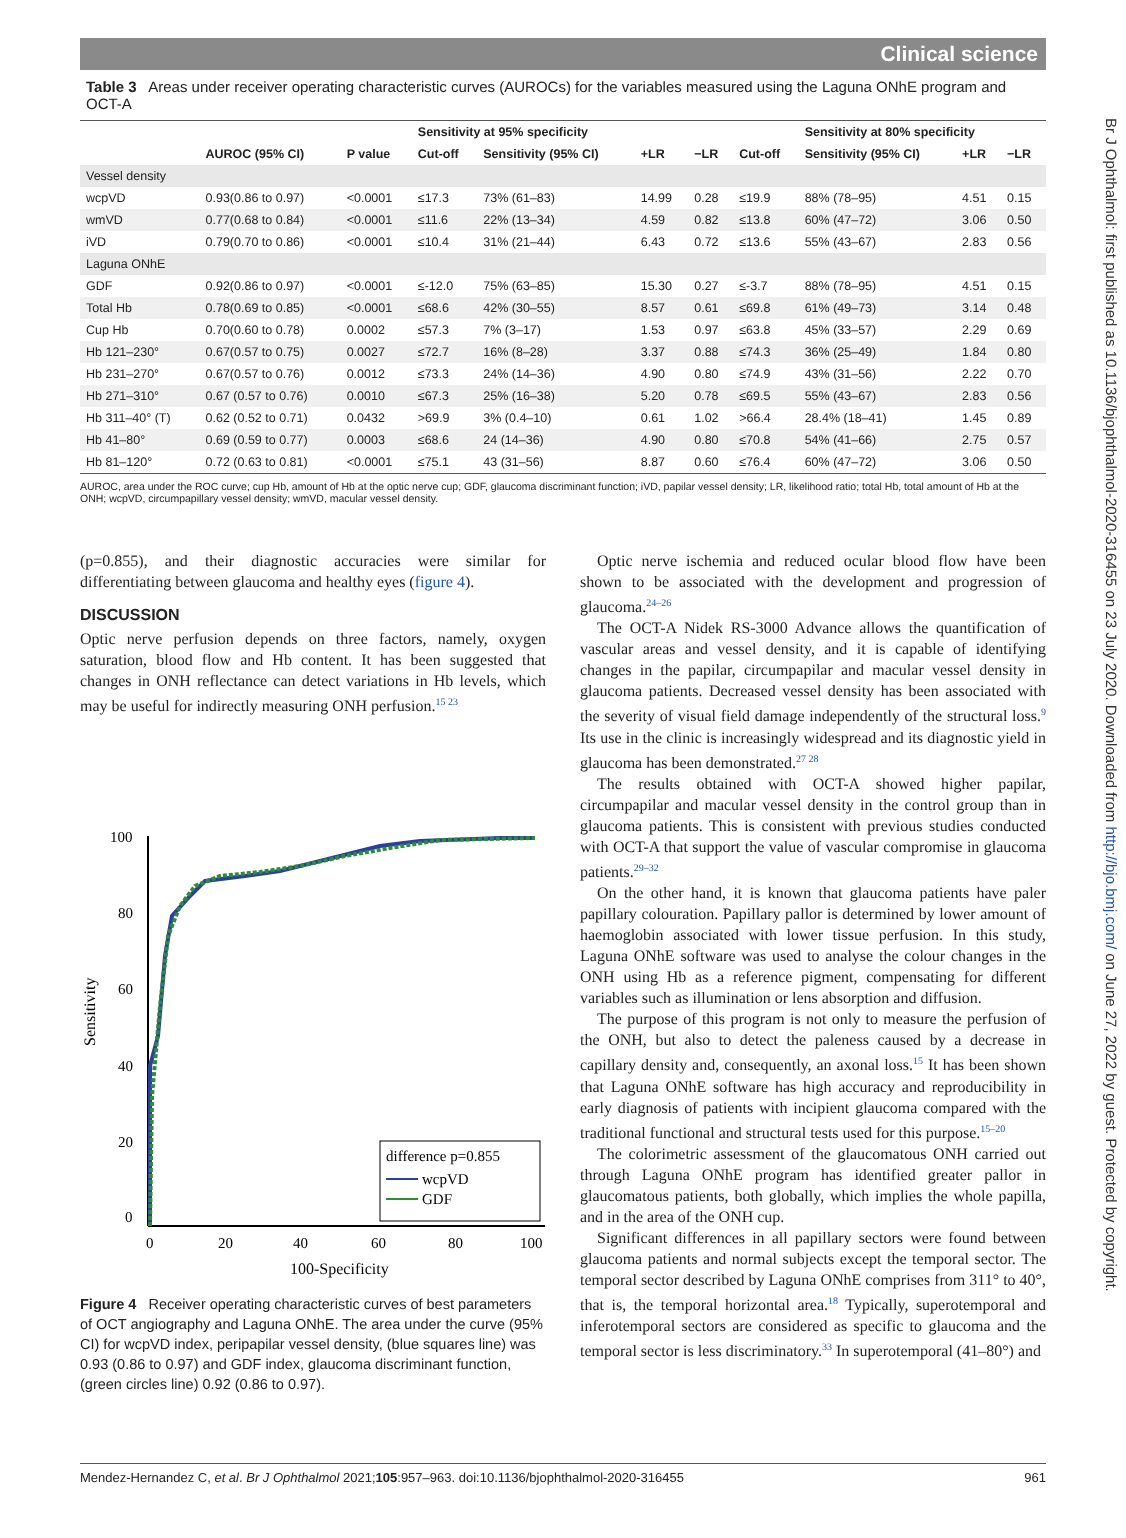Clinical science
Br J Ophthalmol: first published as 10.1136/bjophthalmol-2020-316455 on 23 July 2020. Downloaded from http://bjo.bmj.com/ on June 27, 2022 by guest. Protected by copyright.
Table 3 Areas under receiver operating characteristic curves (AUROCs) for the variables measured using the Laguna ONhE program and OCT-A
| | | | Sensitivity at 95% specificity | | | | | Sensitivity at 80% specificity | | |
| --- | --- | --- | --- | --- | --- | --- | --- | --- | --- | --- |
| | AUROC (95% CI) | P value | Cut-off | Sensitivity (95% CI) | +LR | −LR | Cut-off | Sensitivity (95% CI) | +LR | −LR |
| Vessel density | | | | | | | | | | |
| wcpVD | 0.93(0.86 to 0.97) | <0.0001 | ≤17.3 | 73% (61–83) | 14.99 | 0.28 | ≤19.9 | 88% (78–95) | 4.51 | 0.15 |
| wmVD | 0.77(0.68 to 0.84) | <0.0001 | ≤11.6 | 22% (13–34) | 4.59 | 0.82 | ≤13.8 | 60% (47–72) | 3.06 | 0.50 |
| iVD | 0.79(0.70 to 0.86) | <0.0001 | ≤10.4 | 31% (21–44) | 6.43 | 0.72 | ≤13.6 | 55% (43–67) | 2.83 | 0.56 |
| Laguna ONhE | | | | | | | | | | |
| GDF | 0.92(0.86 to 0.97) | <0.0001 | ≤-12.0 | 75% (63–85) | 15.30 | 0.27 | ≤-3.7 | 88% (78–95) | 4.51 | 0.15 |
| Total Hb | 0.78(0.69 to 0.85) | <0.0001 | ≤68.6 | 42% (30–55) | 8.57 | 0.61 | ≤69.8 | 61% (49–73) | 3.14 | 0.48 |
| Cup Hb | 0.70(0.60 to 0.78) | 0.0002 | ≤57.3 | 7% (3–17) | 1.53 | 0.97 | ≤63.8 | 45% (33–57) | 2.29 | 0.69 |
| Hb 121–230° | 0.67(0.57 to 0.75) | 0.0027 | ≤72.7 | 16% (8–28) | 3.37 | 0.88 | ≤74.3 | 36% (25–49) | 1.84 | 0.80 |
| Hb 231–270° | 0.67(0.57 to 0.76) | 0.0012 | ≤73.3 | 24% (14–36) | 4.90 | 0.80 | ≤74.9 | 43% (31–56) | 2.22 | 0.70 |
| Hb 271–310° | 0.67 (0.57 to 0.76) | 0.0010 | ≤67.3 | 25% (16–38) | 5.20 | 0.78 | ≤69.5 | 55% (43–67) | 2.83 | 0.56 |
| Hb 311–40° (T) | 0.62 (0.52 to 0.71) | 0.0432 | >69.9 | 3% (0.4–10) | 0.61 | 1.02 | >66.4 | 28.4% (18–41) | 1.45 | 0.89 |
| Hb 41–80° | 0.69 (0.59 to 0.77) | 0.0003 | ≤68.6 | 24 (14–36) | 4.90 | 0.80 | ≤70.8 | 54% (41–66) | 2.75 | 0.57 |
| Hb 81–120° | 0.72 (0.63 to 0.81) | <0.0001 | ≤75.1 | 43 (31–56) | 8.87 | 0.60 | ≤76.4 | 60% (47–72) | 3.06 | 0.50 |
AUROC, area under the ROC curve; cup Hb, amount of Hb at the optic nerve cup; GDF, glaucoma discriminant function; iVD, papilar vessel density; LR, likelihood ratio; total Hb, total amount of Hb at the ONH; wcpVD, circumpapillary vessel density; wmVD, macular vessel density.
(p=0.855), and their diagnostic accuracies were similar for differentiating between glaucoma and healthy eyes (figure 4).
DISCUSSION
Optic nerve perfusion depends on three factors, namely, oxygen saturation, blood flow and Hb content. It has been suggested that changes in ONH reflectance can detect variations in Hb levels, which may be useful for indirectly measuring ONH perfusion.<sup>15 23</sup>
100
80
60
40
20
0
0
20
40
60
80
100
100-Specificity
Sensitivity
difference p=0.855
wcpVD
GDF
Figure 4 Receiver operating characteristic curves of best parameters of OCT angiography and Laguna ONhE. The area under the curve (95% CI) for wcpVD index, peripapilar vessel density, (blue squares line) was 0.93 (0.86 to 0.97) and GDF index, glaucoma discriminant function, (green circles line) 0.92 (0.86 to 0.97).
Optic nerve ischemia and reduced ocular blood flow have been shown to be associated with the development and progression of glaucoma.<sup>24–26</sup>
The OCT-A Nidek RS-3000 Advance allows the quantification of vascular areas and vessel density, and it is capable of identifying changes in the papilar, circumpapilar and macular vessel density in glaucoma patients. Decreased vessel density has been associated with the severity of visual field damage independently of the structural loss.<sup>9</sup> Its use in the clinic is increasingly widespread and its diagnostic yield in glaucoma has been demonstrated.<sup>27 28</sup>
The results obtained with OCT-A showed higher papilar, circumpapilar and macular vessel density in the control group than in glaucoma patients. This is consistent with previous studies conducted with OCT-A that support the value of vascular compromise in glaucoma patients.<sup>29–32</sup>
On the other hand, it is known that glaucoma patients have paler papillary colouration. Papillary pallor is determined by lower amount of haemoglobin associated with lower tissue perfusion. In this study, Laguna ONhE software was used to analyse the colour changes in the ONH using Hb as a reference pigment, compensating for different variables such as illumination or lens absorption and diffusion.
The purpose of this program is not only to measure the perfusion of the ONH, but also to detect the paleness caused by a decrease in capillary density and, consequently, an axonal loss.<sup>15</sup> It has been shown that Laguna ONhE software has high accuracy and reproducibility in early diagnosis of patients with incipient glaucoma compared with the traditional functional and structural tests used for this purpose.<sup>15–20</sup>
The colorimetric assessment of the glaucomatous ONH carried out through Laguna ONhE program has identified greater pallor in glaucomatous patients, both globally, which implies the whole papilla, and in the area of the ONH cup.
Significant differences in all papillary sectors were found between glaucoma patients and normal subjects except the temporal sector. The temporal sector described by Laguna ONhE comprises from 311° to 40°, that is, the temporal horizontal area.<sup>18</sup> Typically, superotemporal and inferotemporal sectors are considered as specific to glaucoma and the temporal sector is less discriminatory.<sup>33</sup> In superotemporal (41–80°) and
Mendez-Hernandez C, et al. Br J Ophthalmol 2021;105:957–963. doi:10.1136/bjophthalmol-2020-316455 961